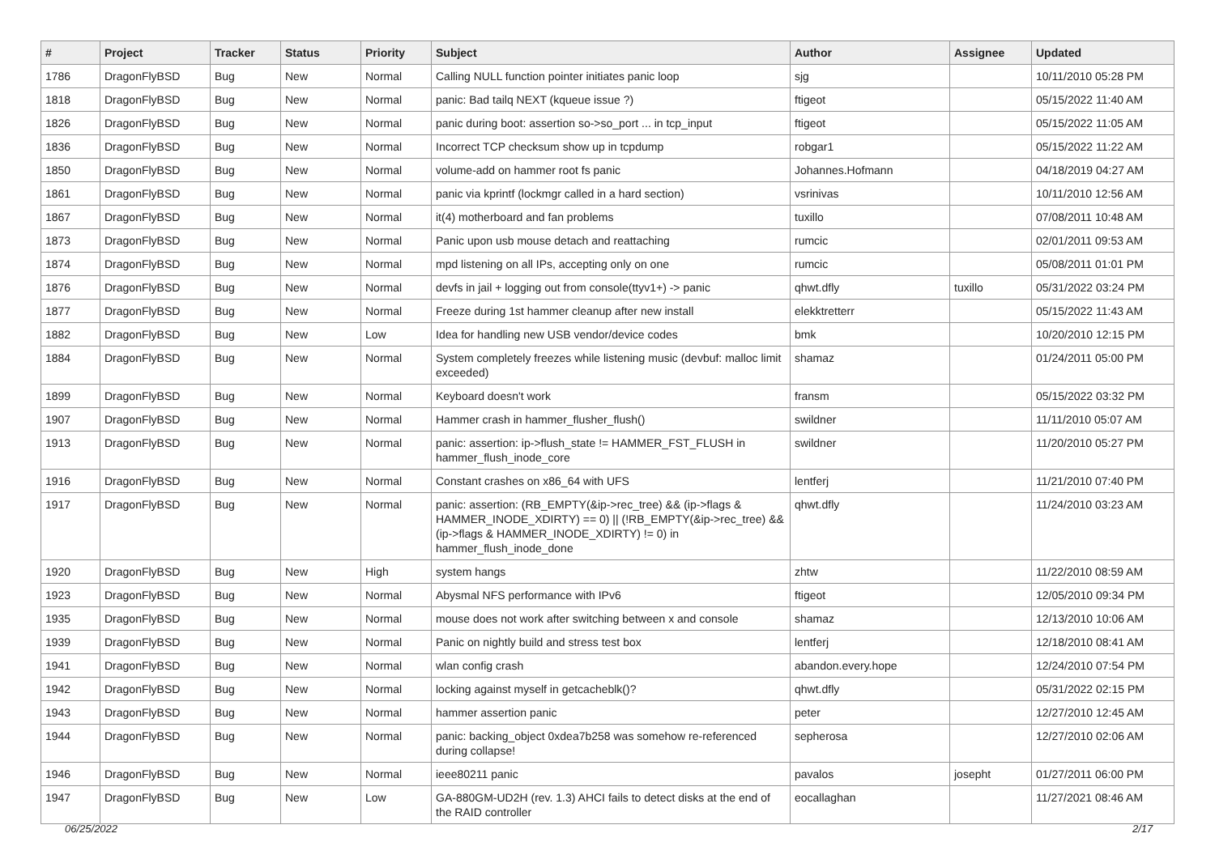| # | Project | Tracker | Status | Priority | Subject | Author | Assignee | Updated |
| --- | --- | --- | --- | --- | --- | --- | --- | --- |
| 1786 | DragonFlyBSD | Bug | New | Normal | Calling NULL function pointer initiates panic loop | sjg | | 10/11/2010 05:28 PM |
| 1818 | DragonFlyBSD | Bug | New | Normal | panic: Bad tailq NEXT (kqueue issue ?) | ftigeot | | 05/15/2022 11:40 AM |
| 1826 | DragonFlyBSD | Bug | New | Normal | panic during boot: assertion so->so_port ... in tcp_input | ftigeot | | 05/15/2022 11:05 AM |
| 1836 | DragonFlyBSD | Bug | New | Normal | Incorrect TCP checksum show up in tcpdump | robgar1 | | 05/15/2022 11:22 AM |
| 1850 | DragonFlyBSD | Bug | New | Normal | volume-add on hammer root fs panic | Johannes.Hofmann | | 04/18/2019 04:27 AM |
| 1861 | DragonFlyBSD | Bug | New | Normal | panic via kprintf (lockmgr called in a hard section) | vsrinivas | | 10/11/2010 12:56 AM |
| 1867 | DragonFlyBSD | Bug | New | Normal | it(4) motherboard and fan problems | tuxillo | | 07/08/2011 10:48 AM |
| 1873 | DragonFlyBSD | Bug | New | Normal | Panic upon usb mouse detach and reattaching | rumcic | | 02/01/2011 09:53 AM |
| 1874 | DragonFlyBSD | Bug | New | Normal | mpd listening on all IPs, accepting only on one | rumcic | | 05/08/2011 01:01 PM |
| 1876 | DragonFlyBSD | Bug | New | Normal | devfs in jail + logging out from console(ttyv1+) -> panic | qhwt.dfly | tuxillo | 05/31/2022 03:24 PM |
| 1877 | DragonFlyBSD | Bug | New | Normal | Freeze during 1st hammer cleanup after new install | elekktretterr | | 05/15/2022 11:43 AM |
| 1882 | DragonFlyBSD | Bug | New | Low | Idea for handling new USB vendor/device codes | bmk | | 10/20/2010 12:15 PM |
| 1884 | DragonFlyBSD | Bug | New | Normal | System completely freezes while listening music (devbuf: malloc limit exceeded) | shamaz | | 01/24/2011 05:00 PM |
| 1899 | DragonFlyBSD | Bug | New | Normal | Keyboard doesn't work | fransm | | 05/15/2022 03:32 PM |
| 1907 | DragonFlyBSD | Bug | New | Normal | Hammer crash in hammer_flusher_flush() | swildner | | 11/11/2010 05:07 AM |
| 1913 | DragonFlyBSD | Bug | New | Normal | panic: assertion: ip->flush_state != HAMMER_FST_FLUSH in hammer_flush_inode_core | swildner | | 11/20/2010 05:27 PM |
| 1916 | DragonFlyBSD | Bug | New | Normal | Constant crashes on x86_64 with UFS | lentferj | | 11/21/2010 07:40 PM |
| 1917 | DragonFlyBSD | Bug | New | Normal | panic: assertion: (RB_EMPTY(&ip->rec_tree) && (ip->flags & HAMMER_INODE_XDIRTY) == 0) // (!RB_EMPTY(&ip->rec_tree) && (ip->flags & HAMMER_INODE_XDIRTY) != 0) in hammer_flush_inode_done | qhwt.dfly | | 11/24/2010 03:23 AM |
| 1920 | DragonFlyBSD | Bug | New | High | system hangs | zhtw | | 11/22/2010 08:59 AM |
| 1923 | DragonFlyBSD | Bug | New | Normal | Abysmal NFS performance with IPv6 | ftigeot | | 12/05/2010 09:34 PM |
| 1935 | DragonFlyBSD | Bug | New | Normal | mouse does not work after switching between x and console | shamaz | | 12/13/2010 10:06 AM |
| 1939 | DragonFlyBSD | Bug | New | Normal | Panic on nightly build and stress test box | lentferj | | 12/18/2010 08:41 AM |
| 1941 | DragonFlyBSD | Bug | New | Normal | wlan config crash | abandon.every.hope | | 12/24/2010 07:54 PM |
| 1942 | DragonFlyBSD | Bug | New | Normal | locking against myself in getcacheblk()? | qhwt.dfly | | 05/31/2022 02:15 PM |
| 1943 | DragonFlyBSD | Bug | New | Normal | hammer assertion panic | peter | | 12/27/2010 12:45 AM |
| 1944 | DragonFlyBSD | Bug | New | Normal | panic: backing_object 0xdea7b258 was somehow re-referenced during collapse! | sepherosa | | 12/27/2010 02:06 AM |
| 1946 | DragonFlyBSD | Bug | New | Normal | ieee80211 panic | pavalos | josepht | 01/27/2011 06:00 PM |
| 1947 | DragonFlyBSD | Bug | New | Low | GA-880GM-UD2H (rev. 1.3) AHCI fails to detect disks at the end of the RAID controller | eocallaghan | | 11/27/2021 08:46 AM |
06/25/2022 2/17